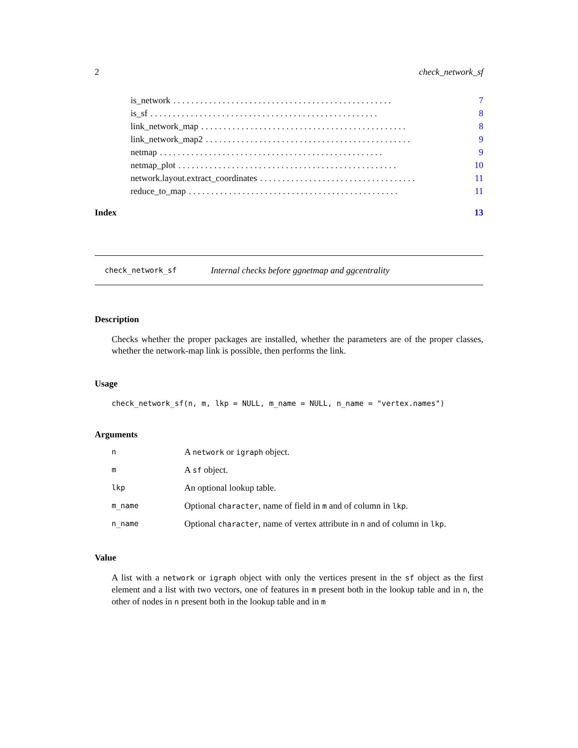2 check_network_sf
is_network. . . . . . . . . . . . . . . . . . . . . . . . . . . . . . . . . . . . . . . . . . . . . . . . . 7
is_sf. . . . . . . . . . . . . . . . . . . . . . . . . . . . . . . . . . . . . . . . . . . . . . . . . . . 8
link_network_map. . . . . . . . . . . . . . . . . . . . . . . . . . . . . . . . . . . . . . . . . . . . . . 8
link_network_map2. . . . . . . . . . . . . . . . . . . . . . . . . . . . . . . . . . . . . . . . . . . . . . 9
netmap. . . . . . . . . . . . . . . . . . . . . . . . . . . . . . . . . . . . . . . . . . . . . . . . . . 9
netmap_plot. . . . . . . . . . . . . . . . . . . . . . . . . . . . . . . . . . . . . . . . . . . . . . . . . 10
network.layout.extract_coordinates. . . . . . . . . . . . . . . . . . . . . . . . . . . . . . . . . . . 11
reduce_to_map. . . . . . . . . . . . . . . . . . . . . . . . . . . . . . . . . . . . . . . . . . . . . . . 11
Index 13
check_network_sf Internal checks before ggnetmap and ggcentrality
Description
Checks whether the proper packages are installed, whether the parameters are of the proper classes, whether the network-map link is possible, then performs the link.
Usage
check_network_sf(n, m, lkp = NULL, m_name = NULL, n_name = "vertex.names")
Arguments
| n | A network or igraph object. |
| m | A sf object. |
| lkp | An optional lookup table. |
| m_name | Optional character , name of field in m and of column in lkp . |
| n_name | Optional character , name of vertex attribute in n and of column in lkp . |
Value
A list with a network or igraph object with only the vertices present in the sf object as the first element and a list with two vectors, one of features in m present both in the lookup table and in n, the other of nodes in n present both in the lookup table and in m